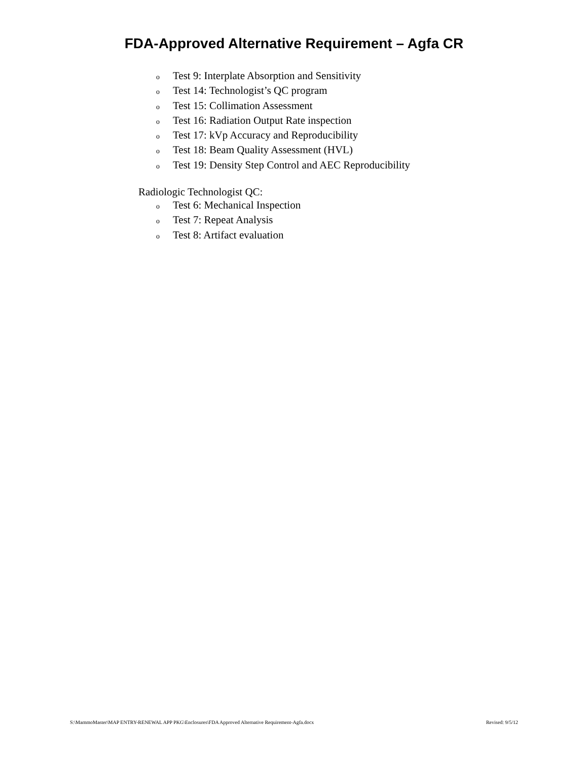FDA-Approved Alternative Requirement – Agfa CR
o Test 9: Interplate Absorption and Sensitivity
o Test 14: Technologist’s QC program
o Test 15: Collimation Assessment
o Test 16: Radiation Output Rate inspection
o Test 17: kVp Accuracy and Reproducibility
o Test 18: Beam Quality Assessment (HVL)
o Test 19: Density Step Control and AEC Reproducibility
Radiologic Technologist QC:
o Test 6: Mechanical Inspection
o Test 7: Repeat Analysis
o Test 8: Artifact evaluation
S:\MammoMaster\MAP ENTRY-RENEWAL APP PKG\Enclosures\FDA Approved Alternative Requirement-Agfa.docx Revised: 9/5/12